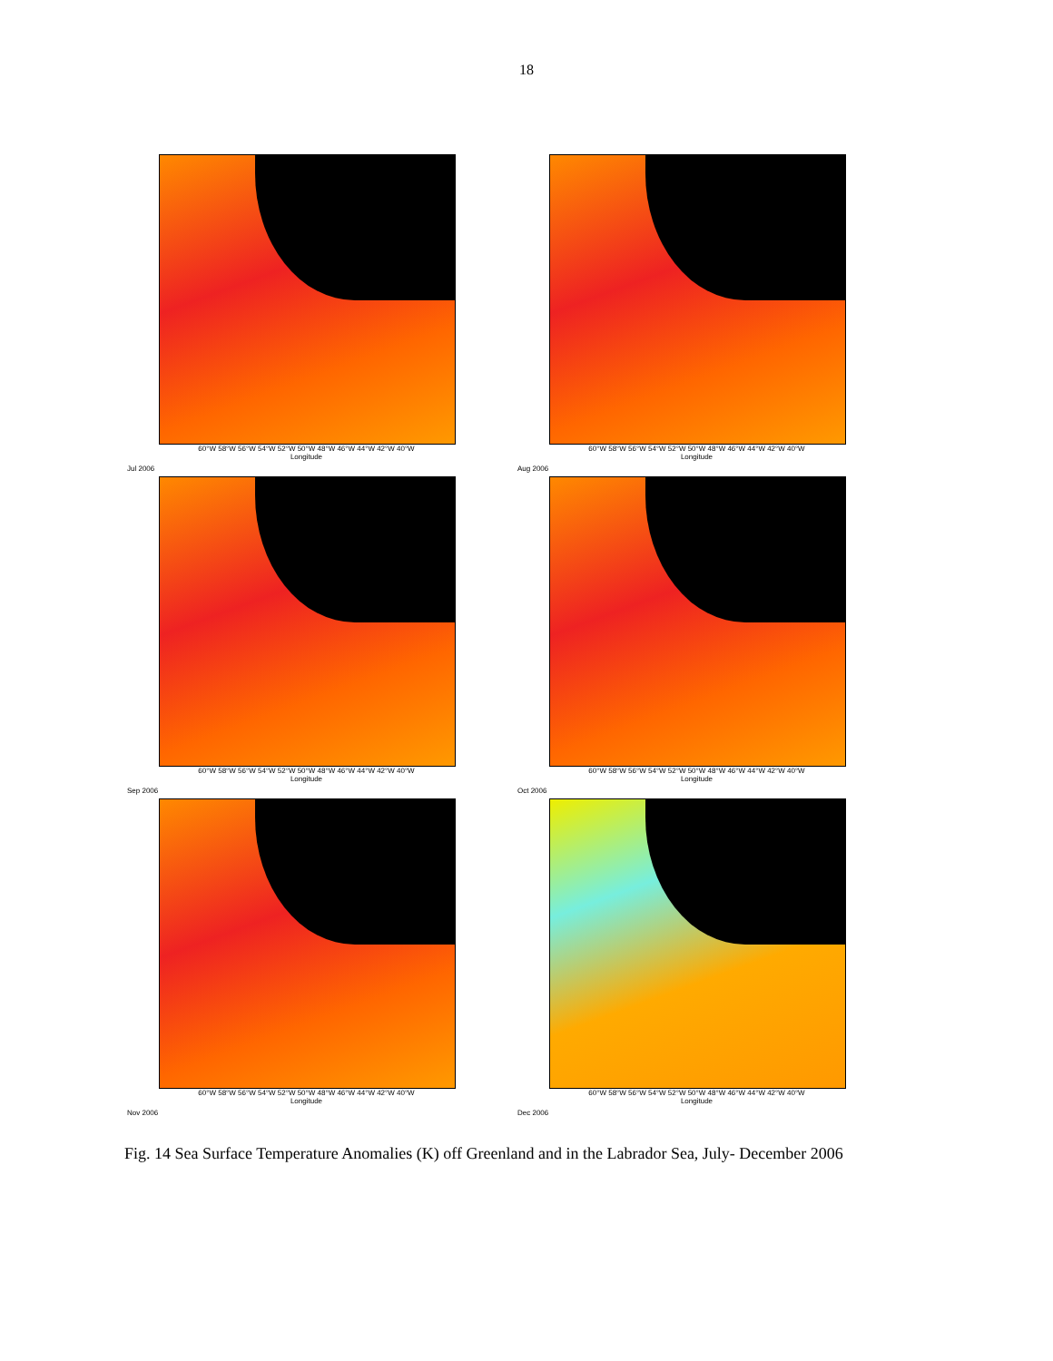18
60°W 58°W 56°W 54°W 52°W 50°W 48°W 46°W 44°W 42°W 40°W
Longitude
Jul 2006
60°W 58°W 56°W 54°W 52°W 50°W 48°W 46°W 44°W 42°W 40°W
Longitude
Aug 2006
60°W 58°W 56°W 54°W 52°W 50°W 48°W 46°W 44°W 42°W 40°W
Longitude
Sep 2006
60°W 58°W 56°W 54°W 52°W 50°W 48°W 46°W 44°W 42°W 40°W
Longitude
Oct 2006
60°W 58°W 56°W 54°W 52°W 50°W 48°W 46°W 44°W 42°W 40°W
Longitude
Nov 2006
60°W 58°W 56°W 54°W 52°W 50°W 48°W 46°W 44°W 42°W 40°W
Longitude
Dec 2006
Fig. 14 Sea Surface Temperature Anomalies (K) off Greenland and in the Labrador Sea, July- December 2006